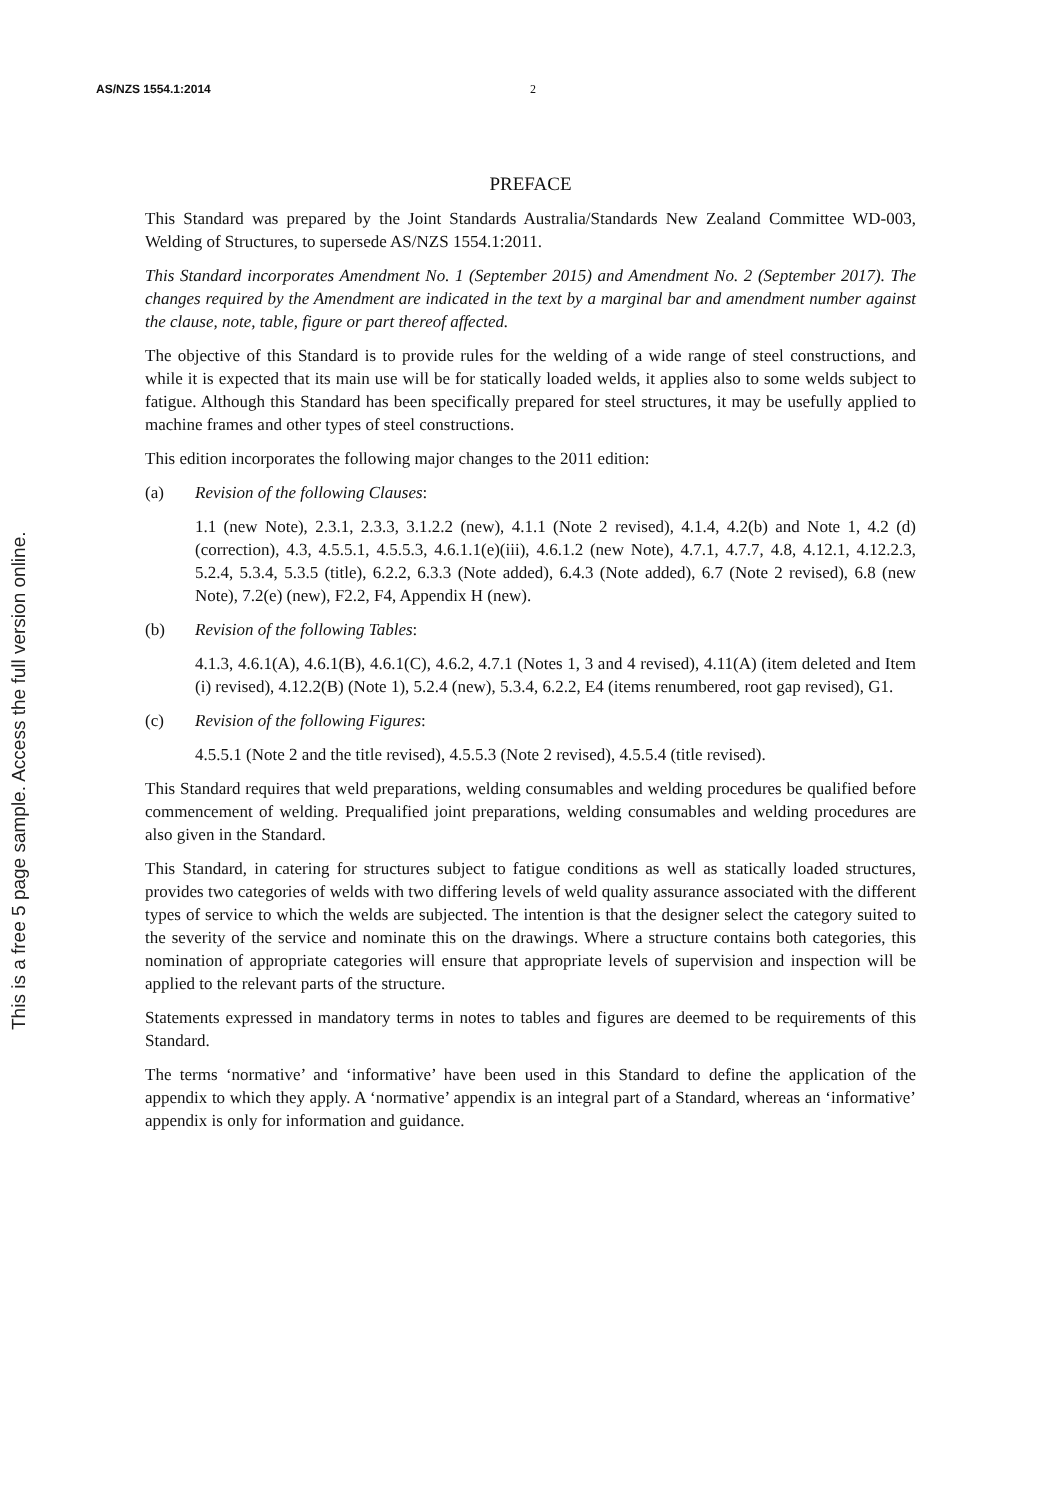AS/NZS 1554.1:2014 2
PREFACE
This Standard was prepared by the Joint Standards Australia/Standards New Zealand Committee WD-003, Welding of Structures, to supersede AS/NZS 1554.1:2011.
This Standard incorporates Amendment No. 1 (September 2015) and Amendment No. 2 (September 2017). The changes required by the Amendment are indicated in the text by a marginal bar and amendment number against the clause, note, table, figure or part thereof affected.
The objective of this Standard is to provide rules for the welding of a wide range of steel constructions, and while it is expected that its main use will be for statically loaded welds, it applies also to some welds subject to fatigue. Although this Standard has been specifically prepared for steel structures, it may be usefully applied to machine frames and other types of steel constructions.
This edition incorporates the following major changes to the 2011 edition:
(a) Revision of the following Clauses:
1.1 (new Note), 2.3.1, 2.3.3, 3.1.2.2 (new), 4.1.1 (Note 2 revised), 4.1.4, 4.2(b) and Note 1, 4.2 (d) (correction), 4.3, 4.5.5.1, 4.5.5.3, 4.6.1.1(e)(iii), 4.6.1.2 (new Note), 4.7.1, 4.7.7, 4.8, 4.12.1, 4.12.2.3, 5.2.4, 5.3.4, 5.3.5 (title), 6.2.2, 6.3.3 (Note added), 6.4.3 (Note added), 6.7 (Note 2 revised), 6.8 (new Note), 7.2(e) (new), F2.2, F4, Appendix H (new).
(b) Revision of the following Tables:
4.1.3, 4.6.1(A), 4.6.1(B), 4.6.1(C), 4.6.2, 4.7.1 (Notes 1, 3 and 4 revised), 4.11(A) (item deleted and Item (i) revised), 4.12.2(B) (Note 1), 5.2.4 (new), 5.3.4, 6.2.2, E4 (items renumbered, root gap revised), G1.
(c) Revision of the following Figures:
4.5.5.1 (Note 2 and the title revised), 4.5.5.3 (Note 2 revised), 4.5.5.4 (title revised).
This Standard requires that weld preparations, welding consumables and welding procedures be qualified before commencement of welding. Prequalified joint preparations, welding consumables and welding procedures are also given in the Standard.
This Standard, in catering for structures subject to fatigue conditions as well as statically loaded structures, provides two categories of welds with two differing levels of weld quality assurance associated with the different types of service to which the welds are subjected. The intention is that the designer select the category suited to the severity of the service and nominate this on the drawings. Where a structure contains both categories, this nomination of appropriate categories will ensure that appropriate levels of supervision and inspection will be applied to the relevant parts of the structure.
Statements expressed in mandatory terms in notes to tables and figures are deemed to be requirements of this Standard.
The terms ‘normative’ and ‘informative’ have been used in this Standard to define the application of the appendix to which they apply. A ‘normative’ appendix is an integral part of a Standard, whereas an ‘informative’ appendix is only for information and guidance.
This is a free 5 page sample. Access the full version online.